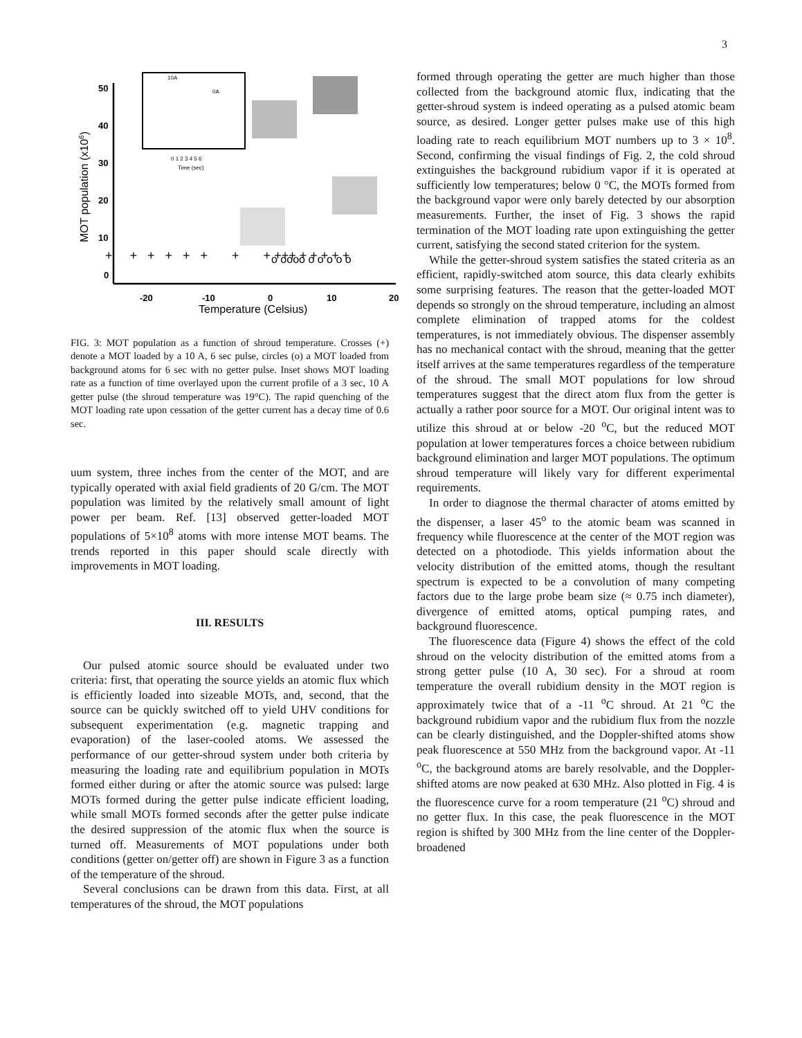3
50
40
30
20
10
0
-20
-10
0
10
20
Temperature (Celsius)
MOT population (x106)
0 1 2 3 4 5 6
Time (sec)
0A
10A
+ + + + + + + + +++ + + + + +
o oooo o o o o o
FIG. 3: MOT population as a function of shroud temperature. Crosses (+) denote a MOT loaded by a 10 A, 6 sec pulse, circles (o) a MOT loaded from background atoms for 6 sec with no getter pulse. Inset shows MOT loading rate as a function of time overlayed upon the current profile of a 3 sec, 10 A getter pulse (the shroud temperature was 19°C). The rapid quenching of the MOT loading rate upon cessation of the getter current has a decay time of 0.6 sec.
uum system, three inches from the center of the MOT, and are typically operated with axial field gradients of 20 G/cm. The MOT population was limited by the relatively small amount of light power per beam. Ref. [13] observed getter-loaded MOT populations of 5×10<sup>8</sup> atoms with more intense MOT beams. The trends reported in this paper should scale directly with improvements in MOT loading.
III. RESULTS
Our pulsed atomic source should be evaluated under two criteria: first, that operating the source yields an atomic flux which is efficiently loaded into sizeable MOTs, and, second, that the source can be quickly switched off to yield UHV conditions for subsequent experimentation (e.g. magnetic trapping and evaporation) of the laser-cooled atoms. We assessed the performance of our getter-shroud system under both criteria by measuring the loading rate and equilibrium population in MOTs formed either during or after the atomic source was pulsed: large MOTs formed during the getter pulse indicate efficient loading, while small MOTs formed seconds after the getter pulse indicate the desired suppression of the atomic flux when the source is turned off. Measurements of MOT populations under both conditions (getter on/getter off) are shown in Figure 3 as a function of the temperature of the shroud.
Several conclusions can be drawn from this data. First, at all temperatures of the shroud, the MOT populations
formed through operating the getter are much higher than those collected from the background atomic flux, indicating that the getter-shroud system is indeed operating as a pulsed atomic beam source, as desired. Longer getter pulses make use of this high loading rate to reach equilibrium MOT numbers up to 3 × 10<sup>8</sup>. Second, confirming the visual findings of Fig. 2, the cold shroud extinguishes the background rubidium vapor if it is operated at sufficiently low temperatures; below 0 °C, the MOTs formed from the background vapor were only barely detected by our absorption measurements. Further, the inset of Fig. 3 shows the rapid termination of the MOT loading rate upon extinguishing the getter current, satisfying the second stated criterion for the system.
While the getter-shroud system satisfies the stated criteria as an efficient, rapidly-switched atom source, this data clearly exhibits some surprising features. The reason that the getter-loaded MOT depends so strongly on the shroud temperature, including an almost complete elimination of trapped atoms for the coldest temperatures, is not immediately obvious. The dispenser assembly has no mechanical contact with the shroud, meaning that the getter itself arrives at the same temperatures regardless of the temperature of the shroud. The small MOT populations for low shroud temperatures suggest that the direct atom flux from the getter is actually a rather poor source for a MOT. Our original intent was to utilize this shroud at or below -20 <sup>o</sup>C, but the reduced MOT population at lower temperatures forces a choice between rubidium background elimination and larger MOT populations. The optimum shroud temperature will likely vary for different experimental requirements.
In order to diagnose the thermal character of atoms emitted by the dispenser, a laser 45<sup>o</sup> to the atomic beam was scanned in frequency while fluorescence at the center of the MOT region was detected on a photodiode. This yields information about the velocity distribution of the emitted atoms, though the resultant spectrum is expected to be a convolution of many competing factors due to the large probe beam size (≈ 0.75 inch diameter), divergence of emitted atoms, optical pumping rates, and background fluorescence.
The fluorescence data (Figure 4) shows the effect of the cold shroud on the velocity distribution of the emitted atoms from a strong getter pulse (10 A, 30 sec). For a shroud at room temperature the overall rubidium density in the MOT region is approximately twice that of a -11 <sup>o</sup>C shroud. At 21 <sup>o</sup>C the background rubidium vapor and the rubidium flux from the nozzle can be clearly distinguished, and the Doppler-shifted atoms show peak fluorescence at 550 MHz from the background vapor. At -11 <sup>o</sup>C, the background atoms are barely resolvable, and the Doppler-shifted atoms are now peaked at 630 MHz. Also plotted in Fig. 4 is the fluorescence curve for a room temperature (21 <sup>o</sup>C) shroud and no getter flux. In this case, the peak fluorescence in the MOT region is shifted by 300 MHz from the line center of the Doppler-broadened